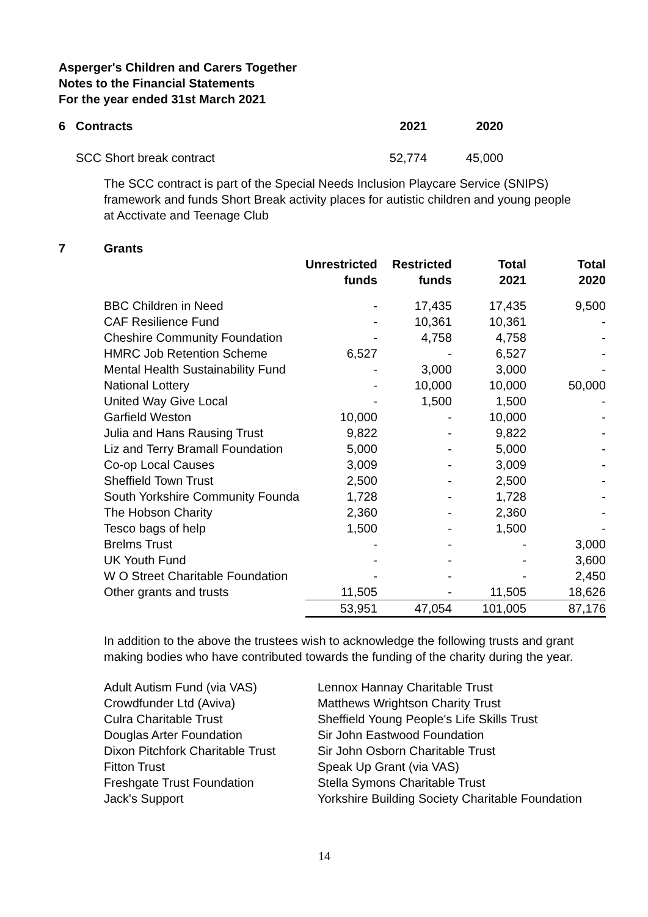Asperger's Children and Carers Together
Notes to the Financial Statements
For the year ended 31st March 2021
| 6 | Contracts | 2021 | 2020 |
| --- | --- | --- | --- |
| | SCC Short break contract | 52,774 | 45,000 |
The SCC contract is part of the Special Needs Inclusion Playcare Service (SNIPS) framework and funds Short Break activity places for autistic children and young people at Acctivate and Teenage Club
| 7 | Grants | | | | |
| --- | --- | --- | --- | --- | --- |
| | | Unrestricted funds | Restricted funds | Total 2021 | Total 2020 |
| | BBC Children in Need | - | 17,435 | 17,435 | 9,500 |
| | CAF Resilience Fund | - | 10,361 | 10,361 | - |
| | Cheshire Community Foundation | - | 4,758 | 4,758 | - |
| | HMRC Job Retention Scheme | 6,527 | - | 6,527 | - |
| | Mental Health Sustainability Fund | - | 3,000 | 3,000 | - |
| | National Lottery | - | 10,000 | 10,000 | 50,000 |
| | United Way Give Local | - | 1,500 | 1,500 | - |
| | Garfield Weston | 10,000 | - | 10,000 | - |
| | Julia and Hans Rausing Trust | 9,822 | - | 9,822 | - |
| | Liz and Terry Bramall Foundation | 5,000 | - | 5,000 | - |
| | Co-op Local Causes | 3,009 | - | 3,009 | - |
| | Sheffield Town Trust | 2,500 | - | 2,500 | - |
| | South Yorkshire Community Founda | 1,728 | - | 1,728 | - |
| | The Hobson Charity | 2,360 | - | 2,360 | - |
| | Tesco bags of help | 1,500 | - | 1,500 | - |
| | Brelms Trust | - | - | - | 3,000 |
| | UK Youth Fund | - | - | - | 3,600 |
| | W O Street Charitable Foundation | - | - | - | 2,450 |
| | Other grants and trusts | 11,505 | - | 11,505 | 18,626 |
| | | 53,951 | 47,054 | 101,005 | 87,176 |
In addition to the above the trustees wish to acknowledge the following trusts and grant making bodies who have contributed towards the funding of the charity during the year.
Adult Autism Fund (via VAS)
Crowdfunder Ltd (Aviva)
Culra Charitable Trust
Douglas Arter Foundation
Dixon Pitchfork Charitable Trust
Fitton Trust
Freshgate Trust Foundation
Jack's Support
Lennox Hannay Charitable Trust
Matthews Wrightson Charity Trust
Sheffield Young People's Life Skills Trust
Sir John Eastwood Foundation
Sir John Osborn Charitable Trust
Speak Up Grant (via VAS)
Stella Symons Charitable Trust
Yorkshire Building Society Charitable Foundation
14